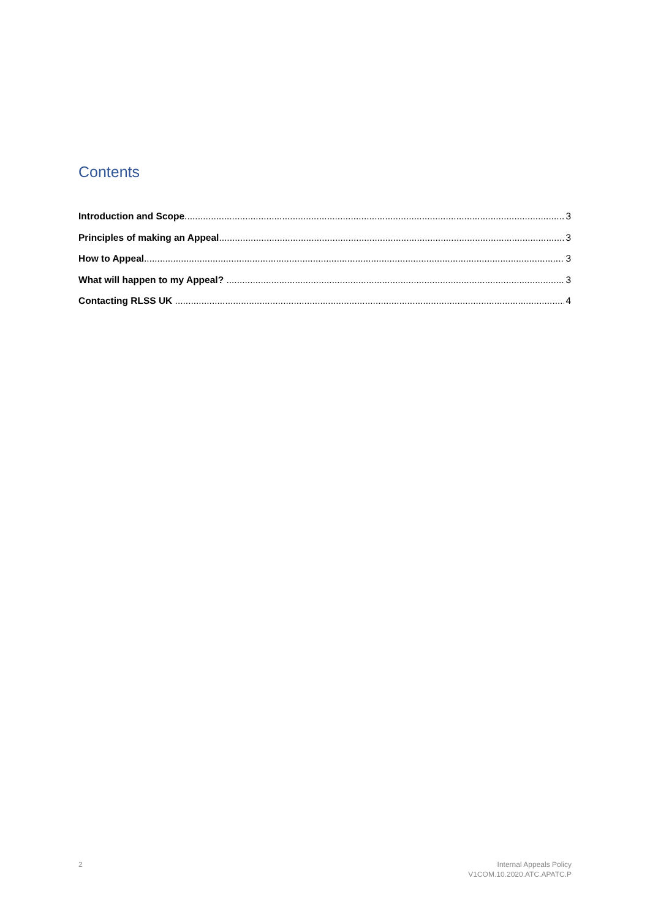Contents
Introduction and Scope 3
Principles of making an Appeal 3
How to Appeal 3
What will happen to my Appeal? 3
Contacting RLSS UK 4
2
Internal Appeals Policy
V1COM.10.2020.ATC.APATC.P